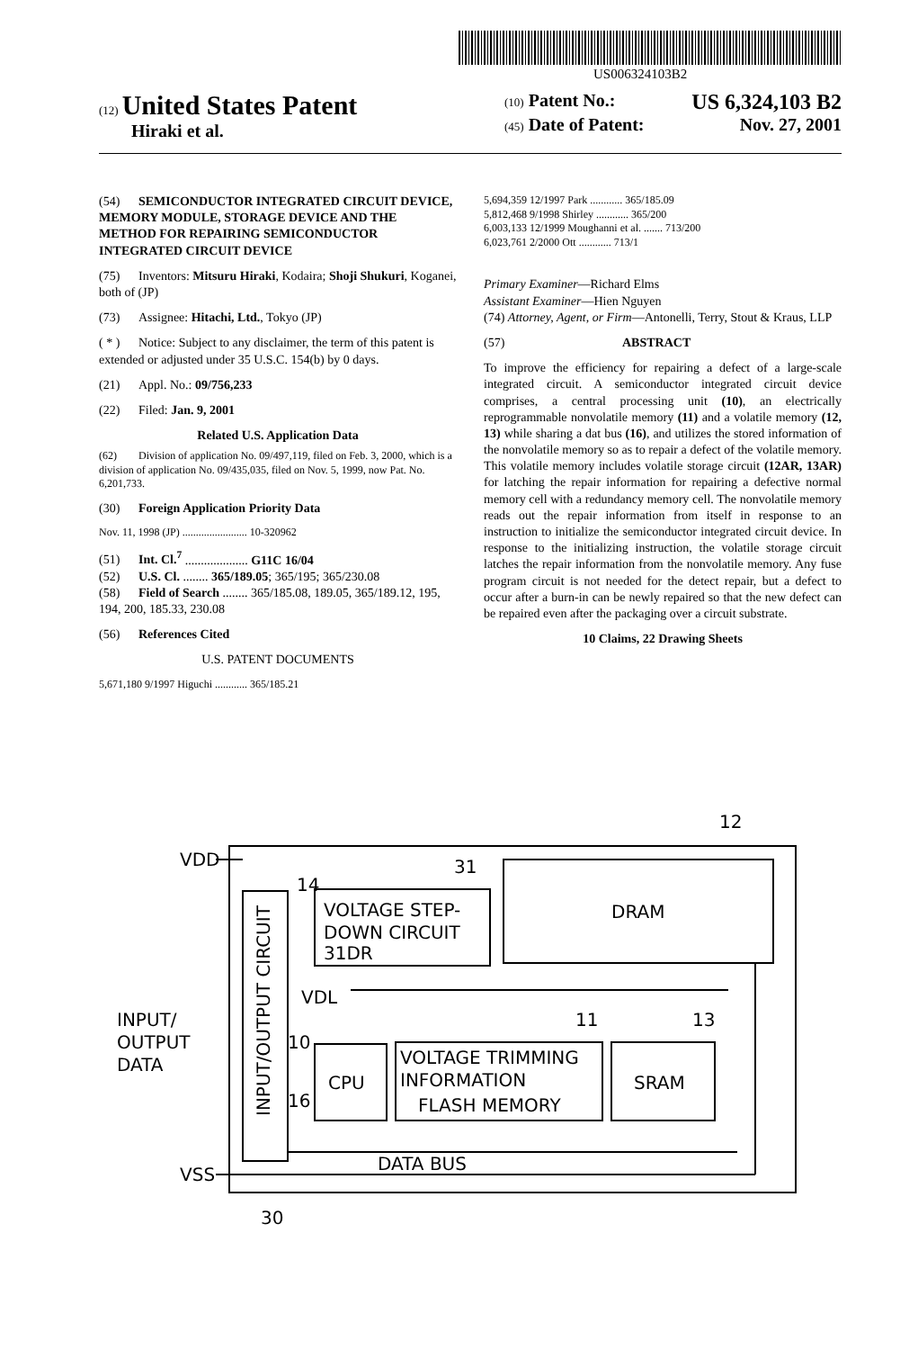US006324103B2
(12) United States Patent
Hiraki et al.
(10) Patent No.: US 6,324,103 B2
(45) Date of Patent: Nov. 27, 2001
(54) SEMICONDUCTOR INTEGRATED CIRCUIT DEVICE, MEMORY MODULE, STORAGE DEVICE AND THE METHOD FOR REPAIRING SEMICONDUCTOR INTEGRATED CIRCUIT DEVICE
(75) Inventors: Mitsuru Hiraki, Kodaira; Shoji Shukuri, Koganei, both of (JP)
(73) Assignee: Hitachi, Ltd., Tokyo (JP)
( * ) Notice: Subject to any disclaimer, the term of this patent is extended or adjusted under 35 U.S.C. 154(b) by 0 days.
(21) Appl. No.: 09/756,233
(22) Filed: Jan. 9, 2001
Related U.S. Application Data
(62) Division of application No. 09/497,119, filed on Feb. 3, 2000, which is a division of application No. 09/435,035, filed on Nov. 5, 1999, now Pat. No. 6,201,733.
(30) Foreign Application Priority Data
Nov. 11, 1998 (JP) ........................ 10-320962
(51) Int. Cl.<sup>7</sup> .................... G11C 16/04
(52) U.S. Cl. ........ 365/189.05; 365/195; 365/230.08
(58) Field of Search ........ 365/185.08, 189.05, 365/189.12, 195, 194, 200, 185.33, 230.08
(56) References Cited
U.S. PATENT DOCUMENTS
5,671,180 9/1997 Higuchi ............ 365/185.21
5,694,359 12/1997 Park ............ 365/185.09
5,812,468 9/1998 Shirley ............ 365/200
6,003,133 12/1999 Moughanni et al. ....... 713/200
6,023,761 2/2000 Ott ............ 713/1
Primary Examiner—Richard Elms
Assistant Examiner—Hien Nguyen
(74) Attorney, Agent, or Firm—Antonelli, Terry, Stout & Kraus, LLP
(57) ABSTRACT
To improve the efficiency for repairing a defect of a large-scale integrated circuit. A semiconductor integrated circuit device comprises, a central processing unit (10), an electrically reprogrammable nonvolatile memory (11) and a volatile memory (12, 13) while sharing a dat bus (16), and utilizes the stored information of the nonvolatile memory so as to repair a defect of the volatile memory. This volatile memory includes volatile storage circuit (12AR, 13AR) for latching the repair information for repairing a defective normal memory cell with a redundancy memory cell. The nonvolatile memory reads out the repair information from itself in response to an instruction to initialize the semiconductor integrated circuit device. In response to the initializing instruction, the volatile storage circuit latches the repair information from the nonvolatile memory. Any fuse program circuit is not needed for the detect repair, but a defect to occur after a burn-in can be newly repaired so that the new defect can be repaired even after the packaging over a circuit substrate.
10 Claims, 22 Drawing Sheets
VDD
VSS
INPUT/
OUTPUT
DATA
INPUT/OUTPUT CIRCUIT
VOLTAGE STEP-
DOWN CIRCUIT
31DR
DRAM
CPU
VOLTAGE TRIMMING
INFORMATION
FLASH MEMORY
SRAM
DATA BUS
VDL
12
31
14
11
13
10
16
30